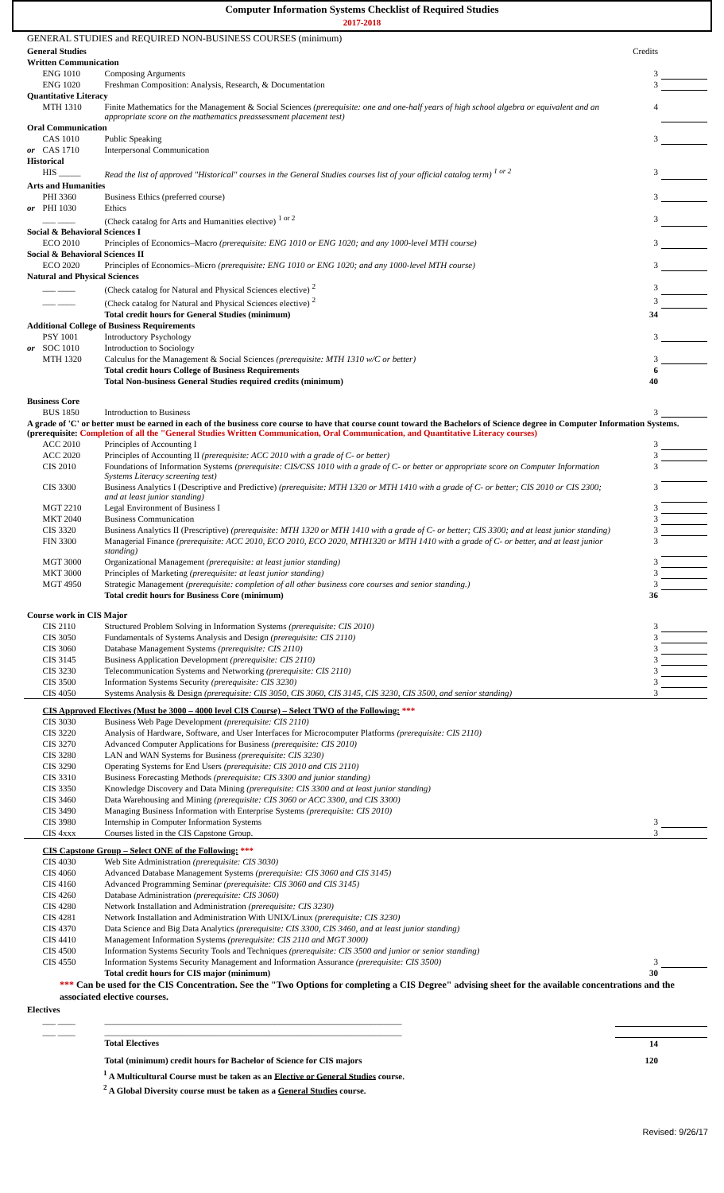Computer Information Systems Checklist of Required Studies
2017-2018
| GENERAL STUDIES and REQUIRED NON-BUSINESS COURSES (minimum) | | | | |
| General Studies | | | Credits | |
| Written Communication | | | | |
| | ENG 1010 | Composing Arguments | 3 | |
| | ENG 1020 | Freshman Composition: Analysis, Research, & Documentation | 3 | |
| Quantitative Literacy | | | | |
| | MTH 1310 | Finite Mathematics for the Management & Social Sciences (prerequisite: one and one-half years of high school algebra or equivalent and an appropriate score on the mathematics preassessment placement test) | 4 | |
| Oral Communication | | | | |
| | CAS 1010 | Public Speaking | 3 | |
| or | CAS 1710 | Interpersonal Communication | | |
| Historical | | | | |
| | HIS _____ | Read the list of approved "Historical" courses in the General Studies courses list of your official catalog term) <sup>1 or 2</sup> | 3 | |
| Arts and Humanities | | | | |
| | PHI 3360 | Business Ethics (preferred course) | 3 | |
| or | PHI 1030 | Ethics | | |
| | ___ ____ | (Check catalog for Arts and Humanities elective) <sup>1 or 2</sup> | 3 | |
| Social & Behavioral Sciences I | | | | |
| | ECO 2010 | Principles of Economics–Macro (prerequisite: ENG 1010 or ENG 1020; and any 1000-level MTH course) | 3 | |
| Social & Behavioral Sciences II | | | | |
| | ECO 2020 | Principles of Economics–Micro (prerequisite: ENG 1010 or ENG 1020; and any 1000-level MTH course) | 3 | |
| Natural and Physical Sciences | | | | |
| | ___ ____ | (Check catalog for Natural and Physical Sciences elective) <sup>2</sup> | 3 | |
| | ___ ____ | (Check catalog for Natural and Physical Sciences elective) <sup>2</sup> | 3 | |
| | | Total credit hours for General Studies (minimum) | 34 | |
| Additional College of Business Requirements | | | | |
| | PSY 1001 | Introductory Psychology | 3 | |
| or | SOC 1010 | Introduction to Sociology | | |
| | MTH 1320 | Calculus for the Management & Social Sciences (prerequisite: MTH 1310 w/C or better) | 3 | |
| | | Total credit hours College of Business Requirements | 6 | |
| | | Total Non-business General Studies required credits (minimum) | 40 | |
| Business Core | | | | |
| | BUS 1850 | Introduction to Business | 3 | |
| A grade of 'C' or better must be earned in each of the business core course to have that course count toward the Bachelors of Science degree in Computer Information Systems. (prerequisite: Completion of all the "General Studies Written Communication, Oral Communication, and Quantitative Literacy courses) | | | | |
| | ACC 2010 | Principles of Accounting I | 3 | |
| | ACC 2020 | Principles of Accounting II (prerequisite: ACC 2010 with a grade of C- or better) | 3 | |
| | CIS 2010 | Foundations of Information Systems (prerequisite: CIS/CSS 1010 with a grade of C- or better or appropriate score on Computer Information Systems Literacy screening test) | 3 | |
| | CIS 3300 | Business Analytics I (Descriptive and Predictive) (prerequisite: MTH 1320 or MTH 1410 with a grade of C- or better; CIS 2010 or CIS 2300; and at least junior standing) | 3 | |
| | MGT 2210 | Legal Environment of Business I | 3 | |
| | MKT 2040 | Business Communication | 3 | |
| | CIS 3320 | Business Analytics II (Prescriptive) (prerequisite: MTH 1320 or MTH 1410 with a grade of C- or better; CIS 3300; and at least junior standing) | 3 | |
| | FIN 3300 | Managerial Finance (prerequisite: ACC 2010, ECO 2010, ECO 2020, MTH1320 or MTH 1410 with a grade of C- or better, and at least junior standing) | 3 | |
| | MGT 3000 | Organizational Management (prerequisite: at least junior standing) | 3 | |
| | MKT 3000 | Principles of Marketing (prerequisite: at least junior standing) | 3 | |
| | MGT 4950 | Strategic Management (prerequisite: completion of all other business core courses and senior standing.) | 3 | |
| | | Total credit hours for Business Core (minimum) | 36 | |
| Course work in CIS Major | | | | |
| | CIS 2110 | Structured Problem Solving in Information Systems (prerequisite: CIS 2010) | 3 | |
| | CIS 3050 | Fundamentals of Systems Analysis and Design (prerequisite: CIS 2110) | 3 | |
| | CIS 3060 | Database Management Systems (prerequisite: CIS 2110) | 3 | |
| | CIS 3145 | Business Application Development (prerequisite: CIS 2110) | 3 | |
| | CIS 3230 | Telecommunication Systems and Networking (prerequisite: CIS 2110) | 3 | |
| | CIS 3500 | Information Systems Security (prerequisite: CIS 3230) | 3 | |
| | CIS 4050 | Systems Analysis & Design (prerequisite: CIS 3050, CIS 3060, CIS 3145, CIS 3230, CIS 3500, and senior standing) | 3 | |
| | CIS Approved Electives (Must be 3000 – 4000 level CIS Course) – Select TWO of the Following: *** | | | |
| | CIS 3030 | Business Web Page Development (prerequisite: CIS 2110) | | |
| | CIS 3220 | Analysis of Hardware, Software, and User Interfaces for Microcomputer Platforms (prerequisite: CIS 2110) | | |
| | CIS 3270 | Advanced Computer Applications for Business (prerequisite: CIS 2010) | | |
| | CIS 3280 | LAN and WAN Systems for Business (prerequisite: CIS 3230) | | |
| | CIS 3290 | Operating Systems for End Users (prerequisite: CIS 2010 and CIS 2110) | | |
| | CIS 3310 | Business Forecasting Methods (prerequisite: CIS 3300 and junior standing) | | |
| | CIS 3350 | Knowledge Discovery and Data Mining (prerequisite: CIS 3300 and at least junior standing) | | |
| | CIS 3460 | Data Warehousing and Mining (prerequisite: CIS 3060 or ACC 3300, and CIS 3300) | | |
| | CIS 3490 | Managing Business Information with Enterprise Systems (prerequisite: CIS 2010) | | |
| | CIS 3980 | Internship in Computer Information Systems | 3 | |
| | CIS 4xxx | Courses listed in the CIS Capstone Group. | 3 | |
| | CIS Capstone Group – Select ONE of the Following: *** | | | |
| | CIS 4030 | Web Site Administration (prerequisite: CIS 3030) | | |
| | CIS 4060 | Advanced Database Management Systems (prerequisite: CIS 3060 and CIS 3145) | | |
| | CIS 4160 | Advanced Programming Seminar (prerequisite: CIS 3060 and CIS 3145) | | |
| | CIS 4260 | Database Administration (prerequisite: CIS 3060) | | |
| | CIS 4280 | Network Installation and Administration (prerequisite: CIS 3230) | | |
| | CIS 4281 | Network Installation and Administration With UNIX/Linux (prerequisite: CIS 3230) | | |
| | CIS 4370 | Data Science and Big Data Analytics (prerequisite: CIS 3300, CIS 3460, and at least junior standing) | | |
| | CIS 4410 | Management Information Systems (prerequisite: CIS 2110 and MGT 3000) | | |
| | CIS 4500 | Information Systems Security Tools and Techniques (prerequisite: CIS 3500 and junior or senior standing) | | |
| | CIS 4550 | Information Systems Security Management and Information Assurance (prerequisite: CIS 3500) | 3 | |
| | | Total credit hours for CIS major (minimum) | 30 | |
| *** Can be used for the CIS Concentration. See the "Two Options for completing a CIS Degree" advising sheet for the available concentrations and the associated elective courses. | | | | |
| Electives | | | | |
| | ___ ____ | ____________________________________________________________________ | | |
| | ___ ____ | ____________________________________________________________________ | | |
| | | Total Electives | 14 | |
| | | Total (minimum) credit hours for Bachelor of Science for CIS majors | 120 | |
<sup>1</sup> A Multicultural Course must be taken as an Elective or General Studies course.
<sup>2</sup> A Global Diversity course must be taken as a General Studies course.
Revised: 9/26/17